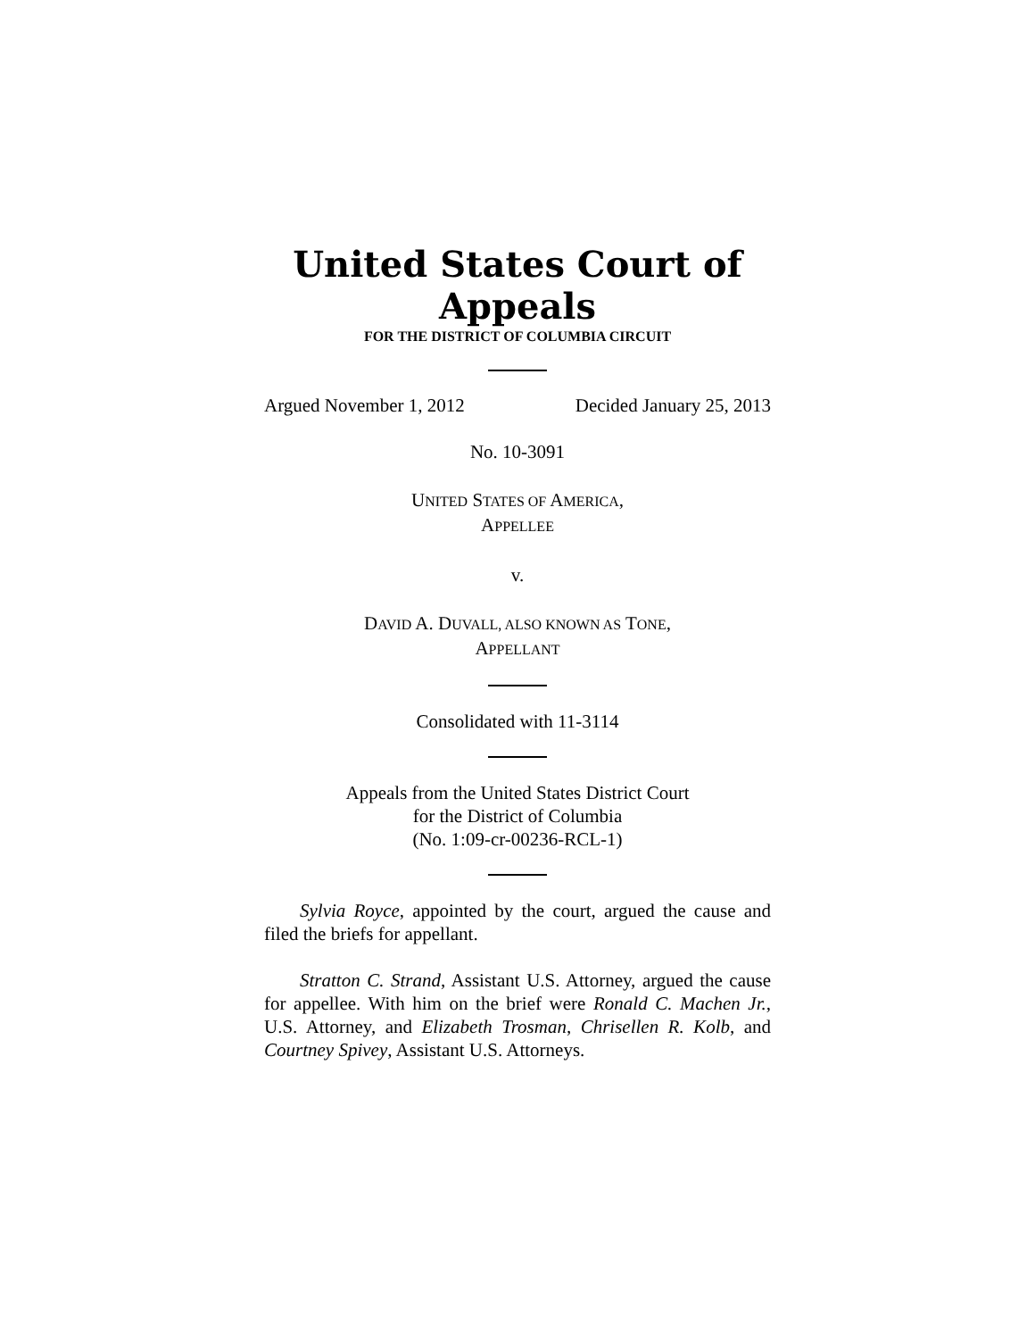United States Court of Appeals
FOR THE DISTRICT OF COLUMBIA CIRCUIT
Argued November 1, 2012 Decided January 25, 2013
No. 10-3091
UNITED STATES OF AMERICA,
APPELLEE
v.
DAVID A. DUVALL, ALSO KNOWN AS TONE,
APPELLANT
Consolidated with 11-3114
Appeals from the United States District Court
for the District of Columbia
(No. 1:09-cr-00236-RCL-1)
Sylvia Royce, appointed by the court, argued the cause and filed the briefs for appellant.
Stratton C. Strand, Assistant U.S. Attorney, argued the cause for appellee. With him on the brief were Ronald C. Machen Jr., U.S. Attorney, and Elizabeth Trosman, Chrisellen R. Kolb, and Courtney Spivey, Assistant U.S. Attorneys.